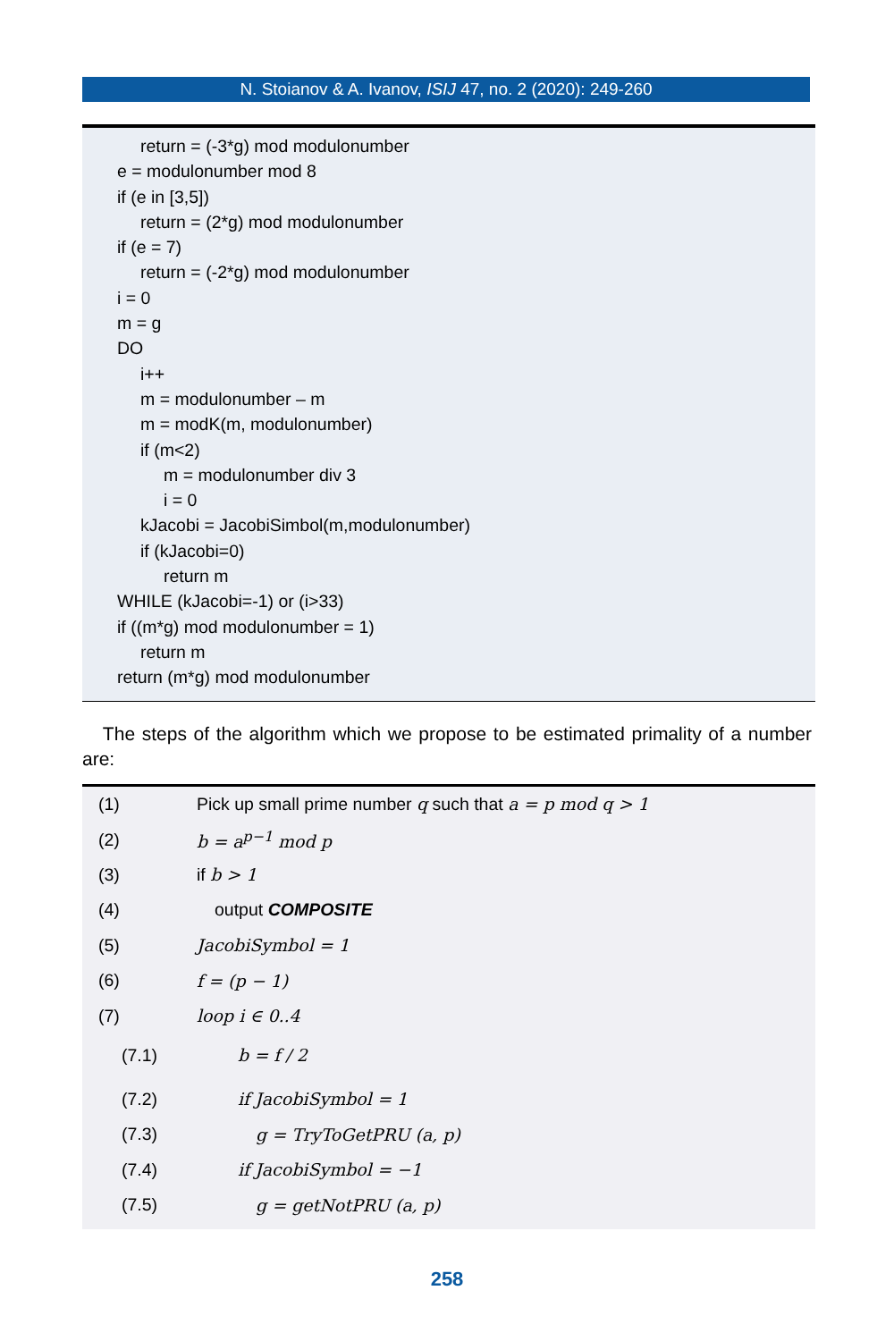N. Stoianov & A. Ivanov, ISIJ 47, no. 2 (2020): 249-260
return = (-3*g) mod modulonumber
e = modulonumber mod 8
if (e in [3,5])
return = (2*g) mod modulonumber
if (e = 7)
return = (-2*g) mod modulonumber
i = 0
m = g
DO
i++
m = modulonumber – m
m = modK(m, modulonumber)
if (m<2)
m = modulonumber div 3
i = 0
kJacobi = JacobiSimbol(m,modulonumber)
if (kJacobi=0)
return m
WHILE (kJacobi=-1) or (i>33)
if ((m*g) mod modulonumber = 1)
return m
return (m*g) mod modulonumber
The steps of the algorithm which we propose to be estimated primality of a number are:
(1) Pick up small prime number q such that a = p mod q > 1
(2) b = a<sup>p−1</sup> mod p
(3) if b > 1
(4) output COMPOSITE
(5) JacobiSymbol = 1
(6) f = (p − 1)
(7) loop i ∈ 0..4
(7.1) b = f / 2
(7.2) if JacobiSymbol = 1
(7.3) g = TryToGetPRU (a, p)
(7.4) if JacobiSymbol = −1
(7.5) g = getNotPRU (a, p)
258